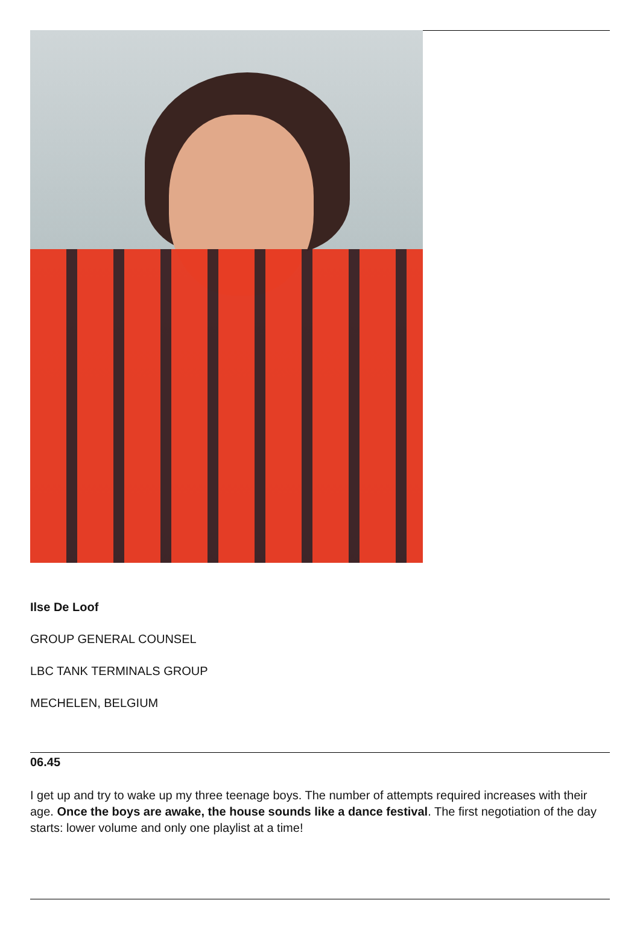Ilse De Loof
GROUP GENERAL COUNSEL
LBC TANK TERMINALS GROUP
MECHELEN, BELGIUM
06.45
I get up and try to wake up my three teenage boys. The number of attempts required increases with their age. Once the boys are awake, the house sounds like a dance festival. The first negotiation of the day starts: lower volume and only one playlist at a time!